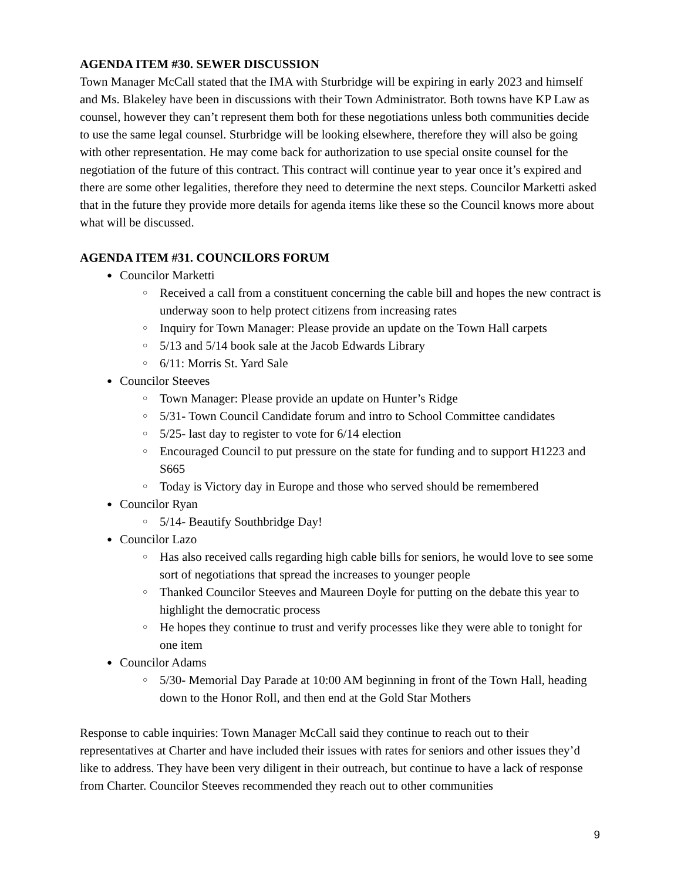AGENDA ITEM #30. SEWER DISCUSSION
Town Manager McCall stated that the IMA with Sturbridge will be expiring in early 2023 and himself and Ms. Blakeley have been in discussions with their Town Administrator. Both towns have KP Law as counsel, however they can’t represent them both for these negotiations unless both communities decide to use the same legal counsel. Sturbridge will be looking elsewhere, therefore they will also be going with other representation. He may come back for authorization to use special onsite counsel for the negotiation of the future of this contract. This contract will continue year to year once it’s expired and there are some other legalities, therefore they need to determine the next steps. Councilor Marketti asked that in the future they provide more details for agenda items like these so the Council knows more about what will be discussed.
AGENDA ITEM #31. COUNCILORS FORUM
● Councilor Marketti
○ Received a call from a constituent concerning the cable bill and hopes the new contract is underway soon to help protect citizens from increasing rates
○ Inquiry for Town Manager: Please provide an update on the Town Hall carpets
○ 5/13 and 5/14 book sale at the Jacob Edwards Library
○ 6/11: Morris St. Yard Sale
● Councilor Steeves
○ Town Manager: Please provide an update on Hunter’s Ridge
○ 5/31- Town Council Candidate forum and intro to School Committee candidates
○ 5/25- last day to register to vote for 6/14 election
○ Encouraged Council to put pressure on the state for funding and to support H1223 and S665
○ Today is Victory day in Europe and those who served should be remembered
● Councilor Ryan
○ 5/14- Beautify Southbridge Day!
● Councilor Lazo
○ Has also received calls regarding high cable bills for seniors, he would love to see some sort of negotiations that spread the increases to younger people
○ Thanked Councilor Steeves and Maureen Doyle for putting on the debate this year to highlight the democratic process
○ He hopes they continue to trust and verify processes like they were able to tonight for one item
● Councilor Adams
○ 5/30- Memorial Day Parade at 10:00 AM beginning in front of the Town Hall, heading down to the Honor Roll, and then end at the Gold Star Mothers
Response to cable inquiries: Town Manager McCall said they continue to reach out to their representatives at Charter and have included their issues with rates for seniors and other issues they’d like to address. They have been very diligent in their outreach, but continue to have a lack of response from Charter. Councilor Steeves recommended they reach out to other communities
9